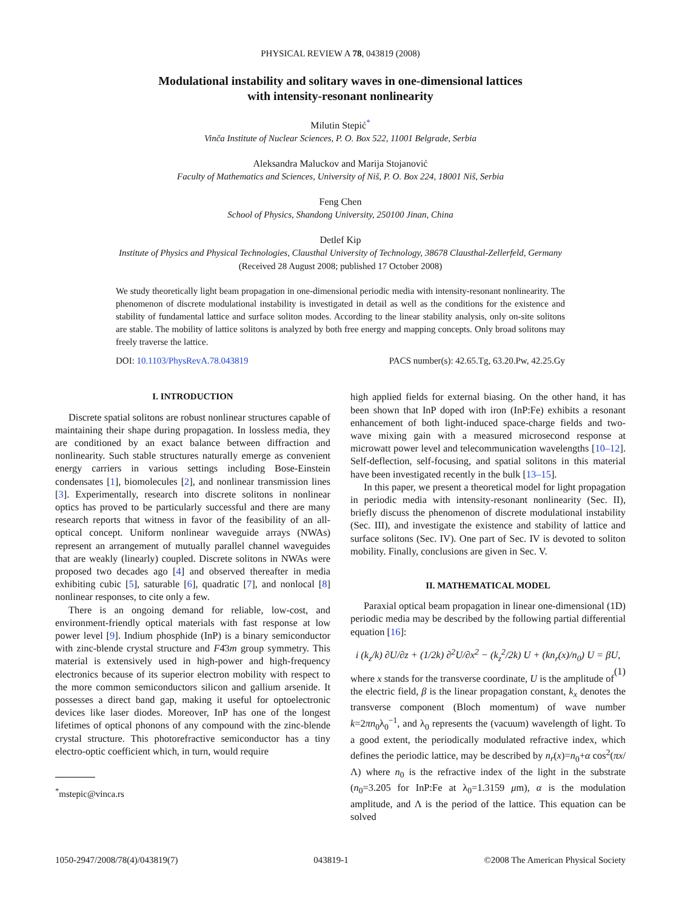PHYSICAL REVIEW A 78, 043819 (2008)
Modulational instability and solitary waves in one-dimensional lattices
with intensity-resonant nonlinearity
Milutin Stepić<sup>*</sup>
Vinča Institute of Nuclear Sciences, P. O. Box 522, 11001 Belgrade, Serbia
Aleksandra Maluckov and Marija Stojanović
Faculty of Mathematics and Sciences, University of Niš, P. O. Box 224, 18001 Niš, Serbia
Feng Chen
School of Physics, Shandong University, 250100 Jinan, China
Detlef Kip
Institute of Physics and Physical Technologies, Clausthal University of Technology, 38678 Clausthal-Zellerfeld, Germany
(Received 28 August 2008; published 17 October 2008)
We study theoretically light beam propagation in one-dimensional periodic media with intensity-resonant nonlinearity. The phenomenon of discrete modulational instability is investigated in detail as well as the conditions for the existence and stability of fundamental lattice and surface soliton modes. According to the linear stability analysis, only on-site solitons are stable. The mobility of lattice solitons is analyzed by both free energy and mapping concepts. Only broad solitons may freely traverse the lattice.
DOI: 10.1103/PhysRevA.78.043819 PACS number(s): 42.65.Tg, 63.20.Pw, 42.25.Gy
I. INTRODUCTION
Discrete spatial solitons are robust nonlinear structures capable of maintaining their shape during propagation. In lossless media, they are conditioned by an exact balance between diffraction and nonlinearity. Such stable structures naturally emerge as convenient energy carriers in various settings including Bose-Einstein condensates [1], biomolecules [2], and nonlinear transmission lines [3]. Experimentally, research into discrete solitons in nonlinear optics has proved to be particularly successful and there are many research reports that witness in favor of the feasibility of an all-optical concept. Uniform nonlinear waveguide arrays (NWAs) represent an arrangement of mutually parallel channel waveguides that are weakly (linearly) coupled. Discrete solitons in NWAs were proposed two decades ago [4] and observed thereafter in media exhibiting cubic [5], saturable [6], quadratic [7], and nonlocal [8] nonlinear responses, to cite only a few.
There is an ongoing demand for reliable, low-cost, and environment-friendly optical materials with fast response at low power level [9]. Indium phosphide (InP) is a binary semiconductor with zinc-blende crystal structure and F4̄3m group symmetry. This material is extensively used in high-power and high-frequency electronics because of its superior electron mobility with respect to the more common semiconductors silicon and gallium arsenide. It possesses a direct band gap, making it useful for optoelectronic devices like laser diodes. Moreover, InP has one of the longest lifetimes of optical phonons of any compound with the zinc-blende crystal structure. This photorefractive semiconductor has a tiny electro-optic coefficient which, in turn, would require
<sup>*</sup> mstepic@vinca.rs
high applied fields for external biasing. On the other hand, it has been shown that InP doped with iron (InP:Fe) exhibits a resonant enhancement of both light-induced space-charge fields and two-wave mixing gain with a measured microsecond response at microwatt power level and telecommunication wavelengths [10–12]. Self-deflection, self-focusing, and spatial solitons in this material have been investigated recently in the bulk [13–15].
In this paper, we present a theoretical model for light propagation in periodic media with intensity-resonant nonlinearity (Sec. II), briefly discuss the phenomenon of discrete modulational instability (Sec. III), and investigate the existence and stability of lattice and surface solitons (Sec. IV). One part of Sec. IV is devoted to soliton mobility. Finally, conclusions are given in Sec. V.
II. MATHEMATICAL MODEL
Paraxial optical beam propagation in linear one-dimensional (1D) periodic media may be described by the following partial differential equation [16]:
i (k<sub>z</sub>/k) ∂U/∂z + (1/2k) ∂<sup>2</sup>U/∂x<sup>2</sup> − (k<sub>z</sub><sup>2</sup>/2k) U + (kn<sub>r</sub>(x)/n<sub>0</sub>) U = βU, (1)
where x stands for the transverse coordinate, U is the amplitude of the electric field, β is the linear propagation constant, k<sub>x</sub> denotes the transverse component (Bloch momentum) of wave number k=2πn<sub>0</sub>λ<sub>0</sub><sup>−1</sup>, and λ<sub>0</sub> represents the (vacuum) wavelength of light. To a good extent, the periodically modulated refractive index, which defines the periodic lattice, may be described by n<sub>r</sub>(x)=n<sub>0</sub>+α cos<sup>2</sup>(πx/Λ) where n<sub>0</sub> is the refractive index of the light in the substrate (n<sub>0</sub>=3.205 for InP:Fe at λ<sub>0</sub>=1.3159 μm), α is the modulation amplitude, and Λ is the period of the lattice. This equation can be solved
1050-2947/2008/78(4)/043819(7) 043819-1 ©2008 The American Physical Society